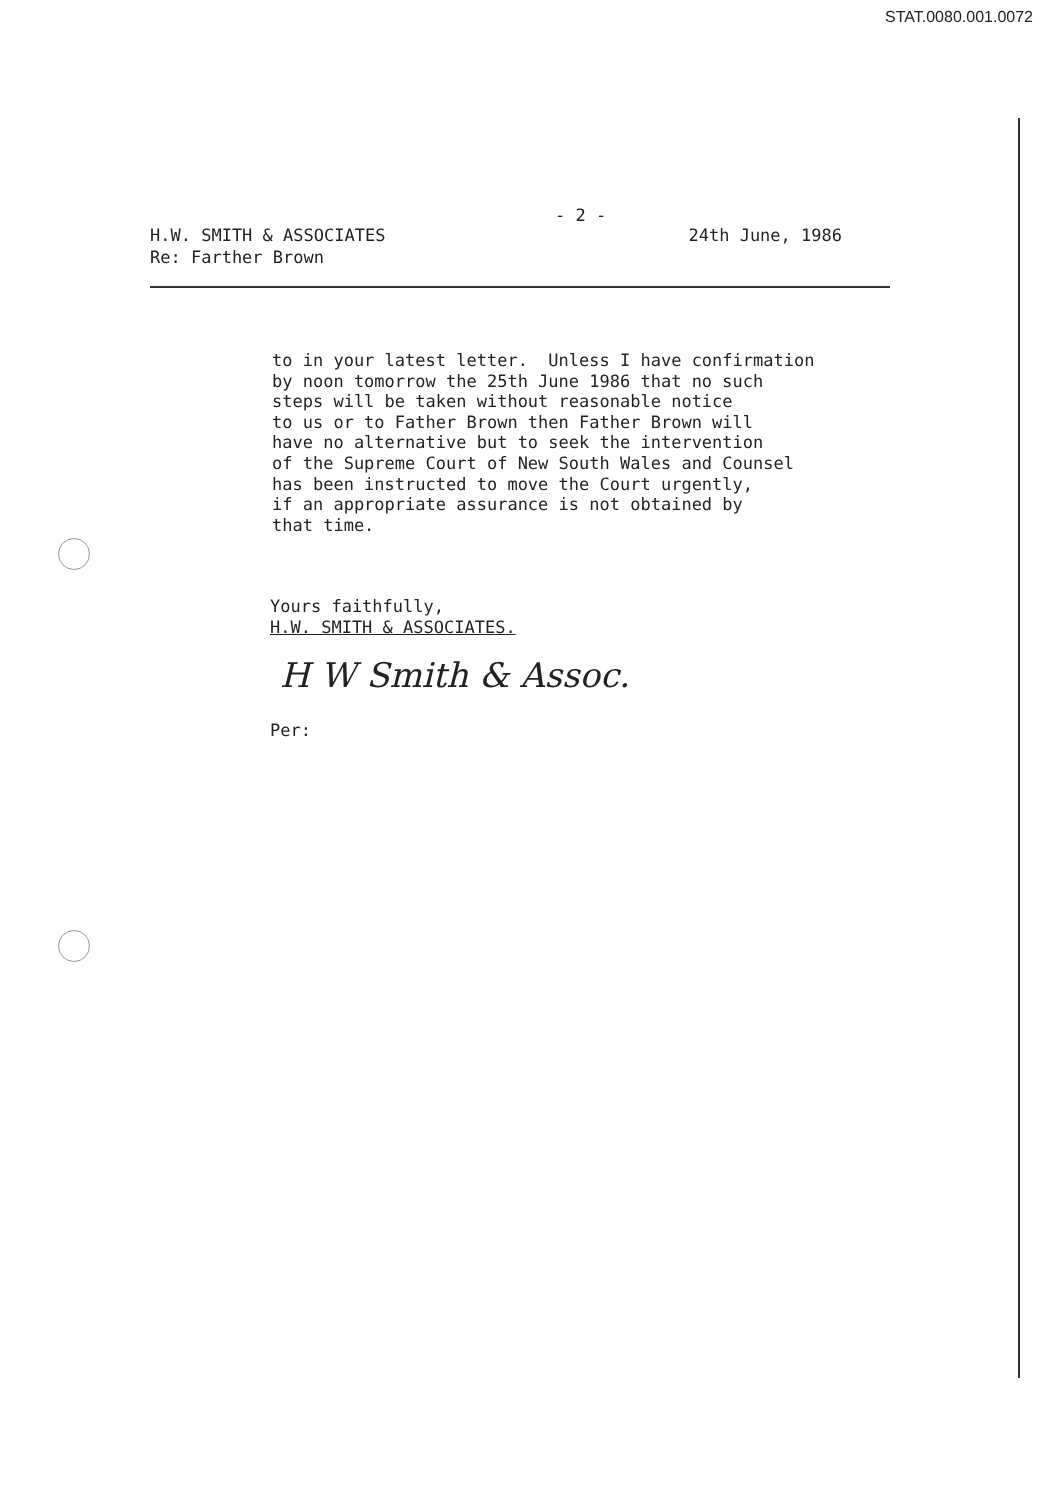STAT.0080.001.0072
- 2 -
H.W. SMITH & ASSOCIATES
Re: Farther Brown
24th June, 1986
to in your latest letter. Unless I have confirmation by noon tomorrow the 25th June 1986 that no such steps will be taken without reasonable notice to us or to Father Brown then Father Brown will have no alternative but to seek the intervention of the Supreme Court of New South Wales and Counsel has been instructed to move the Court urgently, if an appropriate assurance is not obtained by that time.
Yours faithfully,
H.W. SMITH & ASSOCIATES.
H W Smith & Assoc.
Per: